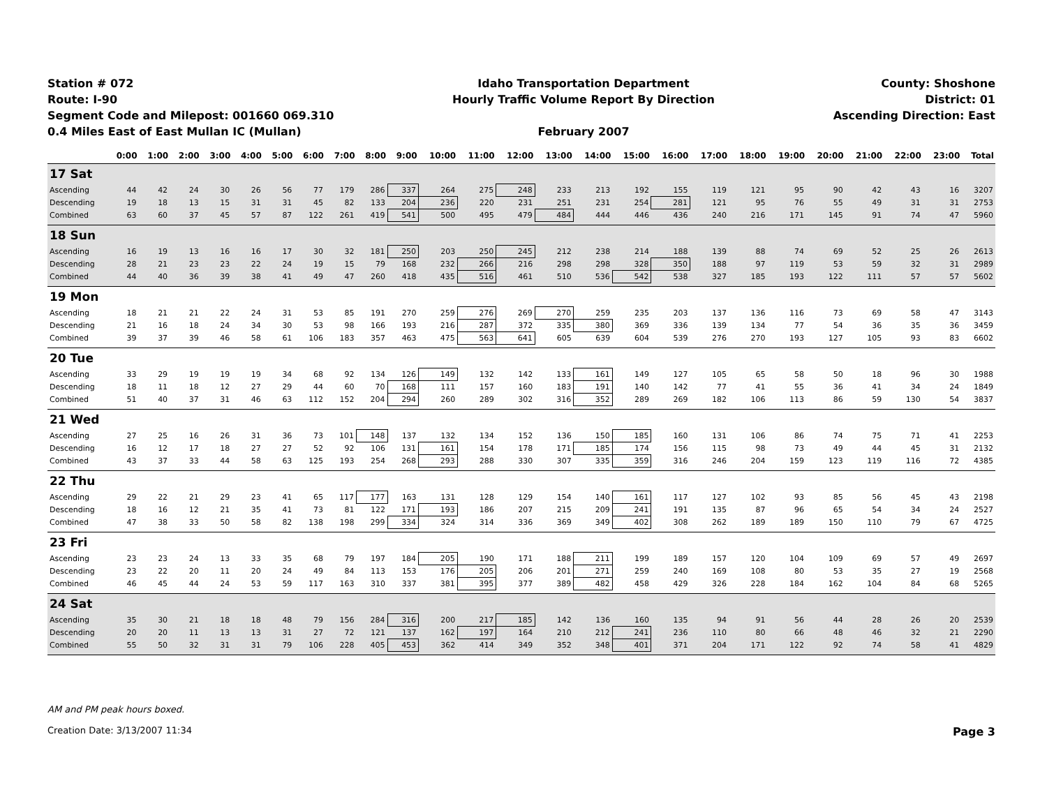Station # 072
Route: I-90
Segment Code and Milepost: 001660 069.310
0.4 Miles East of East Mullan IC (Mullan)
Idaho Transportation Department
Hourly Traffic Volume Report By Direction
February 2007
County: Shoshone
District: 01
Ascending Direction: East
| | 0:00 | 1:00 | 2:00 | 3:00 | 4:00 | 5:00 | 6:00 | 7:00 | 8:00 | 9:00 | 10:00 | 11:00 | 12:00 | 13:00 | 14:00 | 15:00 | 16:00 | 17:00 | 18:00 | 19:00 | 20:00 | 21:00 | 22:00 | 23:00 | Total |
| --- | --- | --- | --- | --- | --- | --- | --- | --- | --- | --- | --- | --- | --- | --- | --- | --- | --- | --- | --- | --- | --- | --- | --- | --- | --- |
| 17 Sat | | | | | | | | | | | | | | | | | | | | | | | | | |
| Ascending | 44 | 42 | 24 | 30 | 26 | 56 | 77 | 179 | 286 | 337 | 264 | 275 | 248 | 233 | 213 | 192 | 155 | 119 | 121 | 95 | 90 | 42 | 43 | 16 | 3207 |
| Descending | 19 | 18 | 13 | 15 | 31 | 31 | 45 | 82 | 133 | 204 | 236 | 220 | 231 | 251 | 231 | 254 | 281 | 121 | 95 | 76 | 55 | 49 | 31 | 31 | 2753 |
| Combined | 63 | 60 | 37 | 45 | 57 | 87 | 122 | 261 | 419 | 541 | 500 | 495 | 479 | 484 | 444 | 446 | 436 | 240 | 216 | 171 | 145 | 91 | 74 | 47 | 5960 |
| 18 Sun | | | | | | | | | | | | | | | | | | | | | | | | | |
| Ascending | 16 | 19 | 13 | 16 | 16 | 17 | 30 | 32 | 181 | 250 | 203 | 250 | 245 | 212 | 238 | 214 | 188 | 139 | 88 | 74 | 69 | 52 | 25 | 26 | 2613 |
| Descending | 28 | 21 | 23 | 23 | 22 | 24 | 19 | 15 | 79 | 168 | 232 | 266 | 216 | 298 | 298 | 328 | 350 | 188 | 97 | 119 | 53 | 59 | 32 | 31 | 2989 |
| Combined | 44 | 40 | 36 | 39 | 38 | 41 | 49 | 47 | 260 | 418 | 435 | 516 | 461 | 510 | 536 | 542 | 538 | 327 | 185 | 193 | 122 | 111 | 57 | 57 | 5602 |
| 19 Mon | | | | | | | | | | | | | | | | | | | | | | | | | |
| Ascending | 18 | 21 | 21 | 22 | 24 | 31 | 53 | 85 | 191 | 270 | 259 | 276 | 269 | 270 | 259 | 235 | 203 | 137 | 136 | 116 | 73 | 69 | 58 | 47 | 3143 |
| Descending | 21 | 16 | 18 | 24 | 34 | 30 | 53 | 98 | 166 | 193 | 216 | 287 | 372 | 335 | 380 | 369 | 336 | 139 | 134 | 77 | 54 | 36 | 35 | 36 | 3459 |
| Combined | 39 | 37 | 39 | 46 | 58 | 61 | 106 | 183 | 357 | 463 | 475 | 563 | 641 | 605 | 639 | 604 | 539 | 276 | 270 | 193 | 127 | 105 | 93 | 83 | 6602 |
| 20 Tue | | | | | | | | | | | | | | | | | | | | | | | | | |
| Ascending | 33 | 29 | 19 | 19 | 19 | 34 | 68 | 92 | 134 | 126 | 149 | 132 | 142 | 133 | 161 | 149 | 127 | 105 | 65 | 58 | 50 | 18 | 96 | 30 | 1988 |
| Descending | 18 | 11 | 18 | 12 | 27 | 29 | 44 | 60 | 70 | 168 | 111 | 157 | 160 | 183 | 191 | 140 | 142 | 77 | 41 | 55 | 36 | 41 | 34 | 24 | 1849 |
| Combined | 51 | 40 | 37 | 31 | 46 | 63 | 112 | 152 | 204 | 294 | 260 | 289 | 302 | 316 | 352 | 289 | 269 | 182 | 106 | 113 | 86 | 59 | 130 | 54 | 3837 |
| 21 Wed | | | | | | | | | | | | | | | | | | | | | | | | | |
| Ascending | 27 | 25 | 16 | 26 | 31 | 36 | 73 | 101 | 148 | 137 | 132 | 134 | 152 | 136 | 150 | 185 | 160 | 131 | 106 | 86 | 74 | 75 | 71 | 41 | 2253 |
| Descending | 16 | 12 | 17 | 18 | 27 | 27 | 52 | 92 | 106 | 131 | 161 | 154 | 178 | 171 | 185 | 174 | 156 | 115 | 98 | 73 | 49 | 44 | 45 | 31 | 2132 |
| Combined | 43 | 37 | 33 | 44 | 58 | 63 | 125 | 193 | 254 | 268 | 293 | 288 | 330 | 307 | 335 | 359 | 316 | 246 | 204 | 159 | 123 | 119 | 116 | 72 | 4385 |
| 22 Thu | | | | | | | | | | | | | | | | | | | | | | | | | |
| Ascending | 29 | 22 | 21 | 29 | 23 | 41 | 65 | 117 | 177 | 163 | 131 | 128 | 129 | 154 | 140 | 161 | 117 | 127 | 102 | 93 | 85 | 56 | 45 | 43 | 2198 |
| Descending | 18 | 16 | 12 | 21 | 35 | 41 | 73 | 81 | 122 | 171 | 193 | 186 | 207 | 215 | 209 | 241 | 191 | 135 | 87 | 96 | 65 | 54 | 34 | 24 | 2527 |
| Combined | 47 | 38 | 33 | 50 | 58 | 82 | 138 | 198 | 299 | 334 | 324 | 314 | 336 | 369 | 349 | 402 | 308 | 262 | 189 | 189 | 150 | 110 | 79 | 67 | 4725 |
| 23 Fri | | | | | | | | | | | | | | | | | | | | | | | | | |
| Ascending | 23 | 23 | 24 | 13 | 33 | 35 | 68 | 79 | 197 | 184 | 205 | 190 | 171 | 188 | 211 | 199 | 189 | 157 | 120 | 104 | 109 | 69 | 57 | 49 | 2697 |
| Descending | 23 | 22 | 20 | 11 | 20 | 24 | 49 | 84 | 113 | 153 | 176 | 205 | 206 | 201 | 271 | 259 | 240 | 169 | 108 | 80 | 53 | 35 | 27 | 19 | 2568 |
| Combined | 46 | 45 | 44 | 24 | 53 | 59 | 117 | 163 | 310 | 337 | 381 | 395 | 377 | 389 | 482 | 458 | 429 | 326 | 228 | 184 | 162 | 104 | 84 | 68 | 5265 |
| 24 Sat | | | | | | | | | | | | | | | | | | | | | | | | | |
| Ascending | 35 | 30 | 21 | 18 | 18 | 48 | 79 | 156 | 284 | 316 | 200 | 217 | 185 | 142 | 136 | 160 | 135 | 94 | 91 | 56 | 44 | 28 | 26 | 20 | 2539 |
| Descending | 20 | 20 | 11 | 13 | 13 | 31 | 27 | 72 | 121 | 137 | 162 | 197 | 164 | 210 | 212 | 241 | 236 | 110 | 80 | 66 | 48 | 46 | 32 | 21 | 2290 |
| Combined | 55 | 50 | 32 | 31 | 31 | 79 | 106 | 228 | 405 | 453 | 362 | 414 | 349 | 352 | 348 | 401 | 371 | 204 | 171 | 122 | 92 | 74 | 58 | 41 | 4829 |
AM and PM peak hours boxed.
Creation Date: 3/13/2007 11:34 Page 3